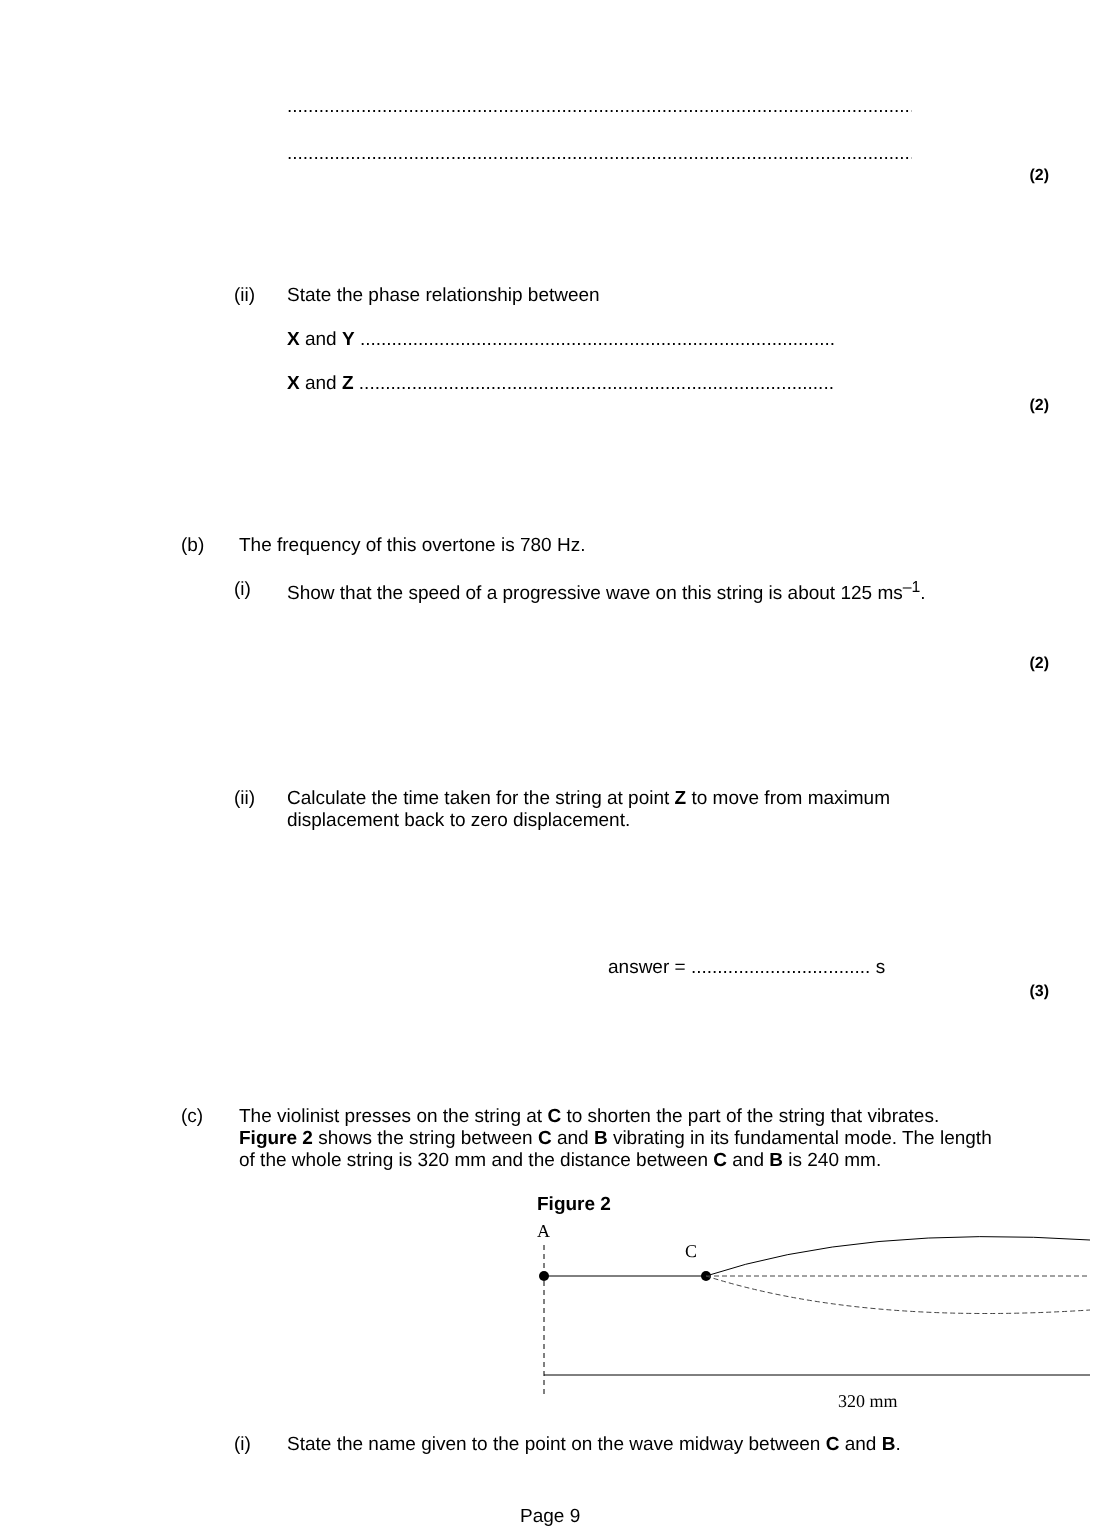.........................................................................................................................
.........................................................................................................................
(2)
(ii) State the phase relationship between
X and Y ..........................................................................................
X and Z ..........................................................................................
(2)
(b) The frequency of this overtone is 780 Hz.
(i) Show that the speed of a progressive wave on this string is about 125 ms<sup>–1</sup>.
(2)
(ii) Calculate the time taken for the string at point Z to move from maximum
displacement back to zero displacement.
answer = .................................. s
(3)
(c) The violinist presses on the string at C to shorten the part of the string that vibrates. Figure 2 shows the string between C and B vibrating in its fundamental mode. The length of the whole string is 320 mm and the distance between C and B is 240 mm.
Figure 2
A
C
320 mm
(i) State the name given to the point on the wave midway between C and B.
Page 9